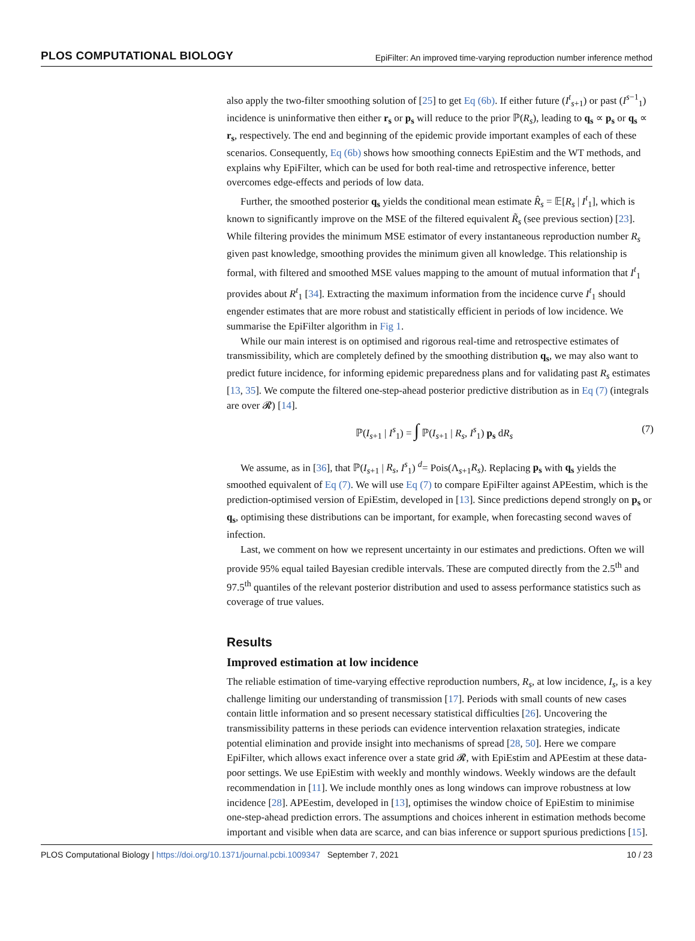PLOS COMPUTATIONAL BIOLOGY EpiFilter: An improved time-varying reproduction number inference method
also apply the two-filter smoothing solution of [25] to get Eq (6b). If either future (I<sup>t</sup><sub>s+1</sub>) or past (I<sup>s−1</sup><sub>1</sub>) incidence is uninformative then either r<sub>s</sub> or p<sub>s</sub> will reduce to the prior ℙ(R<sub>s</sub>), leading to q<sub>s</sub> ∝ p<sub>s</sub> or q<sub>s</sub> ∝ r<sub>s</sub>, respectively. The end and beginning of the epidemic provide important examples of each of these scenarios. Consequently, Eq (6b) shows how smoothing connects EpiEstim and the WT methods, and explains why EpiFilter, which can be used for both real-time and retrospective inference, better overcomes edge-effects and periods of low data.
Further, the smoothed posterior q<sub>s</sub> yields the conditional mean estimate R̂<sub>s</sub> = 𝔼[R<sub>s</sub> | I<sup>t</sup><sub>1</sub>], which is known to significantly improve on the MSE of the filtered equivalent R̃<sub>s</sub> (see previous section) [23]. While filtering provides the minimum MSE estimator of every instantaneous reproduction number R<sub>s</sub> given past knowledge, smoothing provides the minimum given all knowledge. This relationship is formal, with filtered and smoothed MSE values mapping to the amount of mutual information that I<sup>t</sup><sub>1</sub> provides about R<sup>t</sup><sub>1</sub> [34]. Extracting the maximum information from the incidence curve I<sup>t</sup><sub>1</sub> should engender estimates that are more robust and statistically efficient in periods of low incidence. We summarise the EpiFilter algorithm in Fig 1.
While our main interest is on optimised and rigorous real-time and retrospective estimates of transmissibility, which are completely defined by the smoothing distribution q<sub>s</sub>, we may also want to predict future incidence, for informing epidemic preparedness plans and for validating past R<sub>s</sub> estimates [13, 35]. We compute the filtered one-step-ahead posterior predictive distribution as in Eq (7) (integrals are over 𝓡) [14].
ℙ(I<sub>s+1</sub> | I<sup>s</sup><sub>1</sub>) = ∫ ℙ(I<sub>s+1</sub> | R<sub>s</sub>, I<sup>s</sup><sub>1</sub>) p<sub>s</sub> dR<sub>s</sub> (7)
We assume, as in [36], that ℙ(I<sub>s+1</sub> | R<sub>s</sub>, I<sup>s</sup><sub>1</sub>) <sup>d</sup>= Pois(Λ<sub>s+1</sub>R<sub>s</sub>). Replacing p<sub>s</sub> with q<sub>s</sub> yields the smoothed equivalent of Eq (7). We will use Eq (7) to compare EpiFilter against APEestim, which is the prediction-optimised version of EpiEstim, developed in [13]. Since predictions depend strongly on p<sub>s</sub> or q<sub>s</sub>, optimising these distributions can be important, for example, when forecasting second waves of infection.
Last, we comment on how we represent uncertainty in our estimates and predictions. Often we will provide 95% equal tailed Bayesian credible intervals. These are computed directly from the 2.5<sup>th</sup> and 97.5<sup>th</sup> quantiles of the relevant posterior distribution and used to assess performance statistics such as coverage of true values.
Results
Improved estimation at low incidence
The reliable estimation of time-varying effective reproduction numbers, R<sub>s</sub>, at low incidence, I<sub>s</sub>, is a key challenge limiting our understanding of transmission [17]. Periods with small counts of new cases contain little information and so present necessary statistical difficulties [26]. Uncovering the transmissibility patterns in these periods can evidence intervention relaxation strategies, indicate potential elimination and provide insight into mechanisms of spread [28, 50]. Here we compare EpiFilter, which allows exact inference over a state grid 𝓡, with EpiEstim and APEestim at these data-poor settings. We use EpiEstim with weekly and monthly windows. Weekly windows are the default recommendation in [11]. We include monthly ones as long windows can improve robustness at low incidence [28]. APEestim, developed in [13], optimises the window choice of EpiEstim to minimise one-step-ahead prediction errors. The assumptions and choices inherent in estimation methods become important and visible when data are scarce, and can bias inference or support spurious predictions [15].
PLOS Computational Biology | https://doi.org/10.1371/journal.pcbi.1009347 September 7, 2021 10 / 23